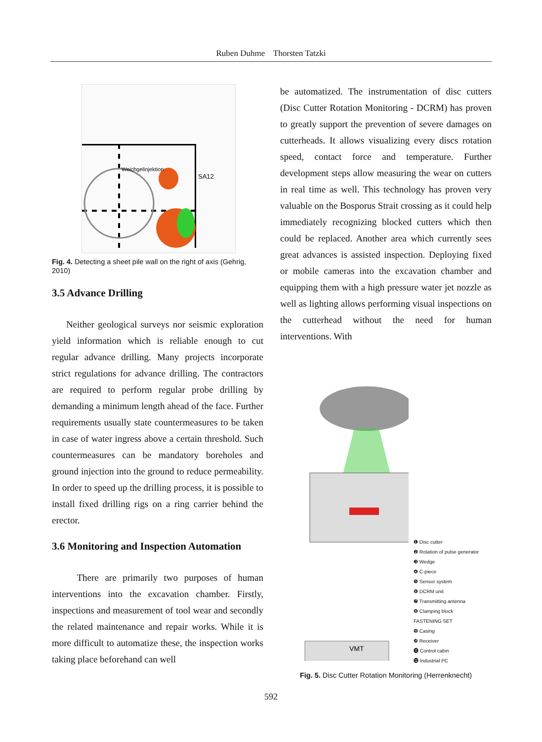Ruben Duhme Thorsten Tatzki
Weichgelinjektion
SA12
Fig. 4. Detecting a sheet pile wall on the right of axis (Gehrig, 2010)
3.5 Advance Drilling
Neither geological surveys nor seismic exploration yield information which is reliable enough to cut regular advance drilling. Many projects incorporate strict regulations for advance drilling. The contractors are required to perform regular probe drilling by demanding a minimum length ahead of the face. Further requirements usually state countermeasures to be taken in case of water ingress above a certain threshold. Such countermeasures can be mandatory boreholes and ground injection into the ground to reduce permeability. In order to speed up the drilling process, it is possible to install fixed drilling rigs on a ring carrier behind the erector.
3.6 Monitoring and Inspection Automation
There are primarily two purposes of human interventions into the excavation chamber. Firstly, inspections and measurement of tool wear and secondly the related maintenance and repair works. While it is more difficult to automatize these, the inspection works taking place beforehand can well
be automatized. The instrumentation of disc cutters (Disc Cutter Rotation Monitoring - DCRM) has proven to greatly support the prevention of severe damages on cutterheads. It allows visualizing every discs rotation speed, contact force and temperature. Further development steps allow measuring the wear on cutters in real time as well. This technology has proven very valuable on the Bosporus Strait crossing as it could help immediately recognizing blocked cutters which then could be replaced. Another area which currently sees great advances is assisted inspection. Deploying fixed or mobile cameras into the excavation chamber and equipping them with a high pressure water jet nozzle as well as lighting allows performing visual inspections on the cutterhead without the need for human interventions. With
VMT
❶ Disc cutter
❷ Rotation of pulse generator
❸ Wedge
❹ C-piece
❺ Sensor system
❻ DCRM unit
❼ Transmitting antenna
❽ Clamping block
FASTENING SET
❾ Casing
❿ Receiver
⓫ Control cabin
⓬ Industrial PC
Fig. 5. Disc Cutter Rotation Monitoring (Herrenknecht)
592